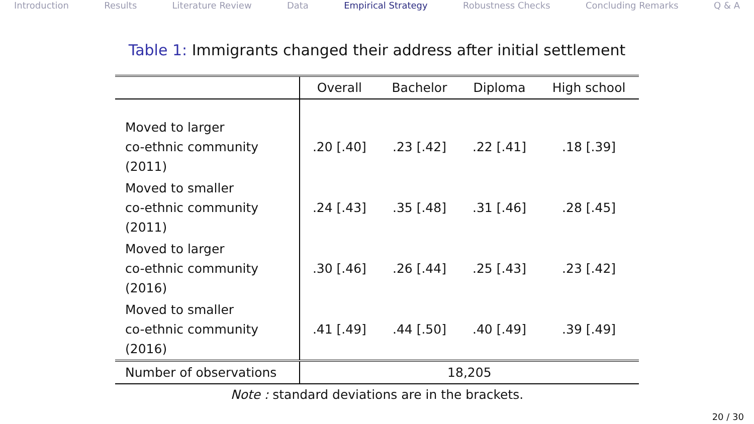Introduction Results Literature Review Data Empirical Strategy Robustness Checks Concluding Remarks Q & A
Table 1: Immigrants changed their address after initial settlement
| | Overall | Bachelor | Diploma | High school |
| --- | --- | --- | --- | --- |
| Moved to larger co-ethnic community (2011) | .20 [.40] | .23 [.42] | .22 [.41] | .18 [.39] |
| Moved to smaller co-ethnic community (2011) | .24 [.43] | .35 [.48] | .31 [.46] | .28 [.45] |
| Moved to larger co-ethnic community (2016) | .30 [.46] | .26 [.44] | .25 [.43] | .23 [.42] |
| Moved to smaller co-ethnic community (2016) | .41 [.49] | .44 [.50] | .40 [.49] | .39 [.49] |
| Number of observations | 18,205 | | | |
Note : standard deviations are in the brackets.
20 / 30